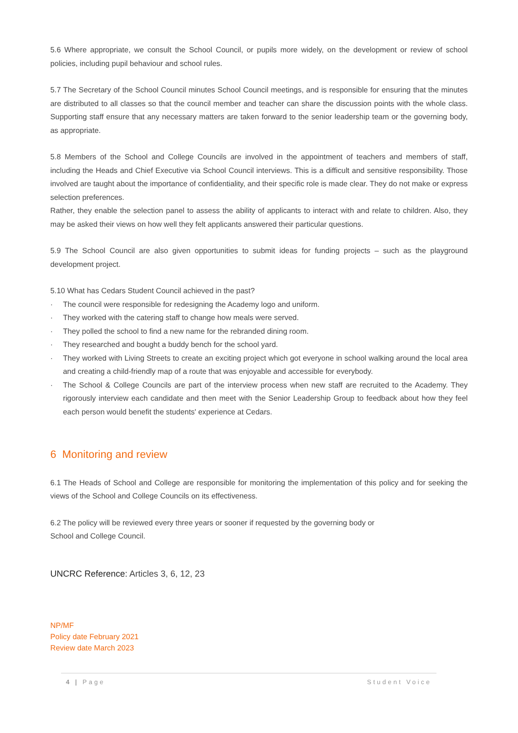5.6 Where appropriate, we consult the School Council, or pupils more widely, on the development or review of school policies, including pupil behaviour and school rules.
5.7 The Secretary of the School Council minutes School Council meetings, and is responsible for ensuring that the minutes are distributed to all classes so that the council member and teacher can share the discussion points with the whole class. Supporting staff ensure that any necessary matters are taken forward to the senior leadership team or the governing body, as appropriate.
5.8 Members of the School and College Councils are involved in the appointment of teachers and members of staff, including the Heads and Chief Executive via School Council interviews. This is a difficult and sensitive responsibility. Those involved are taught about the importance of confidentiality, and their specific role is made clear. They do not make or express selection preferences.
Rather, they enable the selection panel to assess the ability of applicants to interact with and relate to children. Also, they may be asked their views on how well they felt applicants answered their particular questions.
5.9 The School Council are also given opportunities to submit ideas for funding projects – such as the playground development project.
5.10 What has Cedars Student Council achieved in the past?
· The council were responsible for redesigning the Academy logo and uniform.
· They worked with the catering staff to change how meals were served.
· They polled the school to find a new name for the rebranded dining room.
· They researched and bought a buddy bench for the school yard.
· They worked with Living Streets to create an exciting project which got everyone in school walking around the local area and creating a child-friendly map of a route that was enjoyable and accessible for everybody.
· The School & College Councils are part of the interview process when new staff are recruited to the Academy. They rigorously interview each candidate and then meet with the Senior Leadership Group to feedback about how they feel each person would benefit the students' experience at Cedars.
6 Monitoring and review
6.1 The Heads of School and College are responsible for monitoring the implementation of this policy and for seeking the views of the School and College Councils on its effectiveness.
6.2 The policy will be reviewed every three years or sooner if requested by the governing body or
School and College Council.
UNCRC Reference: Articles 3, 6, 12, 23
NP/MF
Policy date February 2021
Review date March 2023
4 | Page Student Voice